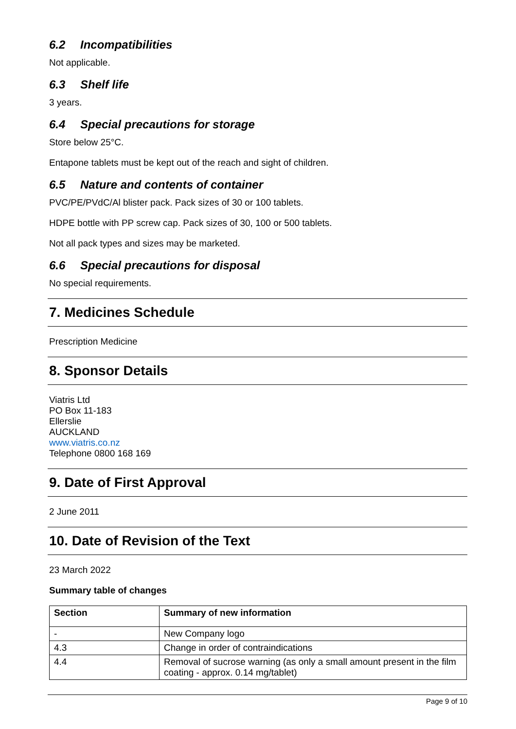6.2 Incompatibilities
Not applicable.
6.3 Shelf life
3 years.
6.4 Special precautions for storage
Store below 25°C.
Entapone tablets must be kept out of the reach and sight of children.
6.5 Nature and contents of container
PVC/PE/PVdC/Al blister pack. Pack sizes of 30 or 100 tablets.
HDPE bottle with PP screw cap. Pack sizes of 30, 100 or 500 tablets.
Not all pack types and sizes may be marketed.
6.6 Special precautions for disposal
No special requirements.
7. Medicines Schedule
Prescription Medicine
8. Sponsor Details
Viatris Ltd
PO Box 11-183
Ellerslie
AUCKLAND
www.viatris.co.nz
Telephone 0800 168 169
9. Date of First Approval
2 June 2011
10. Date of Revision of the Text
23 March 2022
Summary table of changes
| Section | Summary of new information |
| --- | --- |
| - | New Company logo |
| 4.3 | Change in order of contraindications |
| 4.4 | Removal of sucrose warning (as only a small amount present in the film coating - approx. 0.14 mg/tablet) |
Page 9 of 10